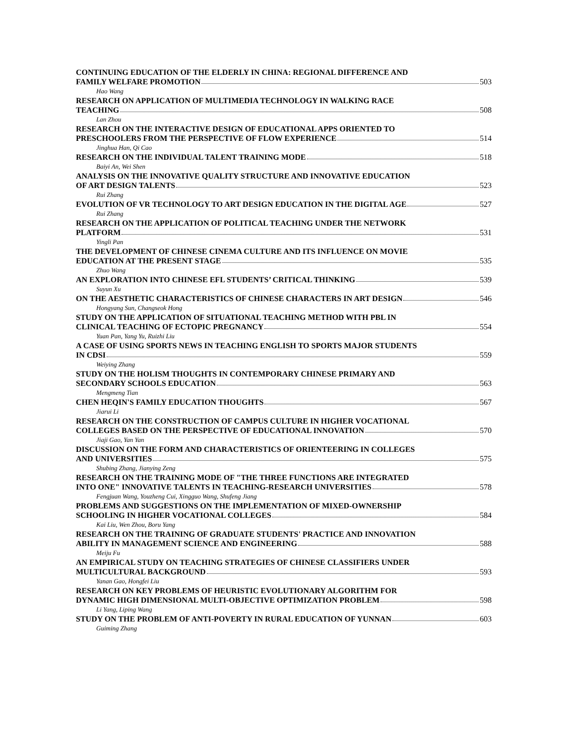CONTINUING EDUCATION OF THE ELDERLY IN CHINA: REGIONAL DIFFERENCE AND
FAMILY WELFARE PROMOTION 503
Hao Wang
RESEARCH ON APPLICATION OF MULTIMEDIA TECHNOLOGY IN WALKING RACE
TEACHING 508
Lan Zhou
RESEARCH ON THE INTERACTIVE DESIGN OF EDUCATIONAL APPS ORIENTED TO
PRESCHOOLERS FROM THE PERSPECTIVE OF FLOW EXPERIENCE 514
Jinghua Han, Qi Cao
RESEARCH ON THE INDIVIDUAL TALENT TRAINING MODE 518
Baiyi An, Wei Shen
ANALYSIS ON THE INNOVATIVE QUALITY STRUCTURE AND INNOVATIVE EDUCATION
OF ART DESIGN TALENTS 523
Rui Zhang
EVOLUTION OF VR TECHNOLOGY TO ART DESIGN EDUCATION IN THE DIGITAL AGE 527
Rui Zhang
RESEARCH ON THE APPLICATION OF POLITICAL TEACHING UNDER THE NETWORK
PLATFORM 531
Yingli Pan
THE DEVELOPMENT OF CHINESE CINEMA CULTURE AND ITS INFLUENCE ON MOVIE
EDUCATION AT THE PRESENT STAGE 535
Zhuo Wang
AN EXPLORATION INTO CHINESE EFL STUDENTS’ CRITICAL THINKING 539
Suyun Xu
ON THE AESTHETIC CHARACTERISTICS OF CHINESE CHARACTERS IN ART DESIGN 546
Hongyang Sun, Changseok Hong
STUDY ON THE APPLICATION OF SITUATIONAL TEACHING METHOD WITH PBL IN
CLINICAL TEACHING OF ECTOPIC PREGNANCY 554
Yuan Pan, Yang Yu, Ruizhi Liu
A CASE OF USING SPORTS NEWS IN TEACHING ENGLISH TO SPORTS MAJOR STUDENTS
IN CDSI 559
Weiying Zhang
STUDY ON THE HOLISM THOUGHTS IN CONTEMPORARY CHINESE PRIMARY AND
SECONDARY SCHOOLS EDUCATION 563
Mengmeng Tian
CHEN HEQIN'S FAMILY EDUCATION THOUGHTS 567
Jiarui Li
RESEARCH ON THE CONSTRUCTION OF CAMPUS CULTURE IN HIGHER VOCATIONAL
COLLEGES BASED ON THE PERSPECTIVE OF EDUCATIONAL INNOVATION 570
Jiaji Gao, Yan Yan
DISCUSSION ON THE FORM AND CHARACTERISTICS OF ORIENTEERING IN COLLEGES
AND UNIVERSITIES 575
Shubing Zhang, Jianying Zeng
RESEARCH ON THE TRAINING MODE OF "THE THREE FUNCTIONS ARE INTEGRATED
INTO ONE" INNOVATIVE TALENTS IN TEACHING-RESEARCH UNIVERSITIES 578
Fengjuan Wang, Youzheng Cui, Xingguo Wang, Shufeng Jiang
PROBLEMS AND SUGGESTIONS ON THE IMPLEMENTATION OF MIXED-OWNERSHIP
SCHOOLING IN HIGHER VOCATIONAL COLLEGES 584
Kai Liu, Wen Zhou, Boru Yang
RESEARCH ON THE TRAINING OF GRADUATE STUDENTS' PRACTICE AND INNOVATION
ABILITY IN MANAGEMENT SCIENCE AND ENGINEERING 588
Meiju Fu
AN EMPIRICAL STUDY ON TEACHING STRATEGIES OF CHINESE CLASSIFIERS UNDER
MULTICULTURAL BACKGROUND 593
Yanan Gao, Hongfei Liu
RESEARCH ON KEY PROBLEMS OF HEURISTIC EVOLUTIONARY ALGORITHM FOR
DYNAMIC HIGH DIMENSIONAL MULTI-OBJECTIVE OPTIMIZATION PROBLEM 598
Li Yang, Liping Wang
STUDY ON THE PROBLEM OF ANTI-POVERTY IN RURAL EDUCATION OF YUNNAN 603
Guiming Zhang